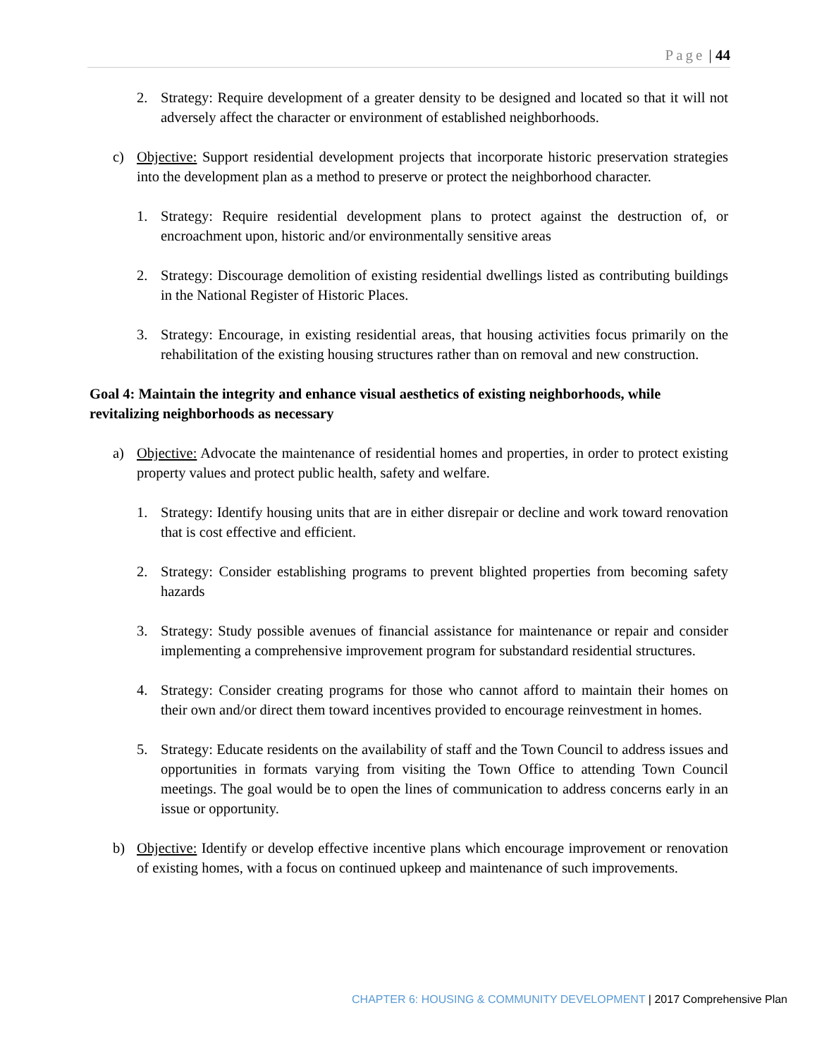Page | 44
2. Strategy: Require development of a greater density to be designed and located so that it will not adversely affect the character or environment of established neighborhoods.
c) Objective: Support residential development projects that incorporate historic preservation strategies into the development plan as a method to preserve or protect the neighborhood character.
1. Strategy: Require residential development plans to protect against the destruction of, or encroachment upon, historic and/or environmentally sensitive areas
2. Strategy: Discourage demolition of existing residential dwellings listed as contributing buildings in the National Register of Historic Places.
3. Strategy: Encourage, in existing residential areas, that housing activities focus primarily on the rehabilitation of the existing housing structures rather than on removal and new construction.
Goal 4: Maintain the integrity and enhance visual aesthetics of existing neighborhoods, while revitalizing neighborhoods as necessary
a) Objective: Advocate the maintenance of residential homes and properties, in order to protect existing property values and protect public health, safety and welfare.
1. Strategy: Identify housing units that are in either disrepair or decline and work toward renovation that is cost effective and efficient.
2. Strategy: Consider establishing programs to prevent blighted properties from becoming safety hazards
3. Strategy: Study possible avenues of financial assistance for maintenance or repair and consider implementing a comprehensive improvement program for substandard residential structures.
4. Strategy: Consider creating programs for those who cannot afford to maintain their homes on their own and/or direct them toward incentives provided to encourage reinvestment in homes.
5. Strategy: Educate residents on the availability of staff and the Town Council to address issues and opportunities in formats varying from visiting the Town Office to attending Town Council meetings. The goal would be to open the lines of communication to address concerns early in an issue or opportunity.
b) Objective: Identify or develop effective incentive plans which encourage improvement or renovation of existing homes, with a focus on continued upkeep and maintenance of such improvements.
CHAPTER 6: HOUSING & COMMUNITY DEVELOPMENT | 2017 Comprehensive Plan